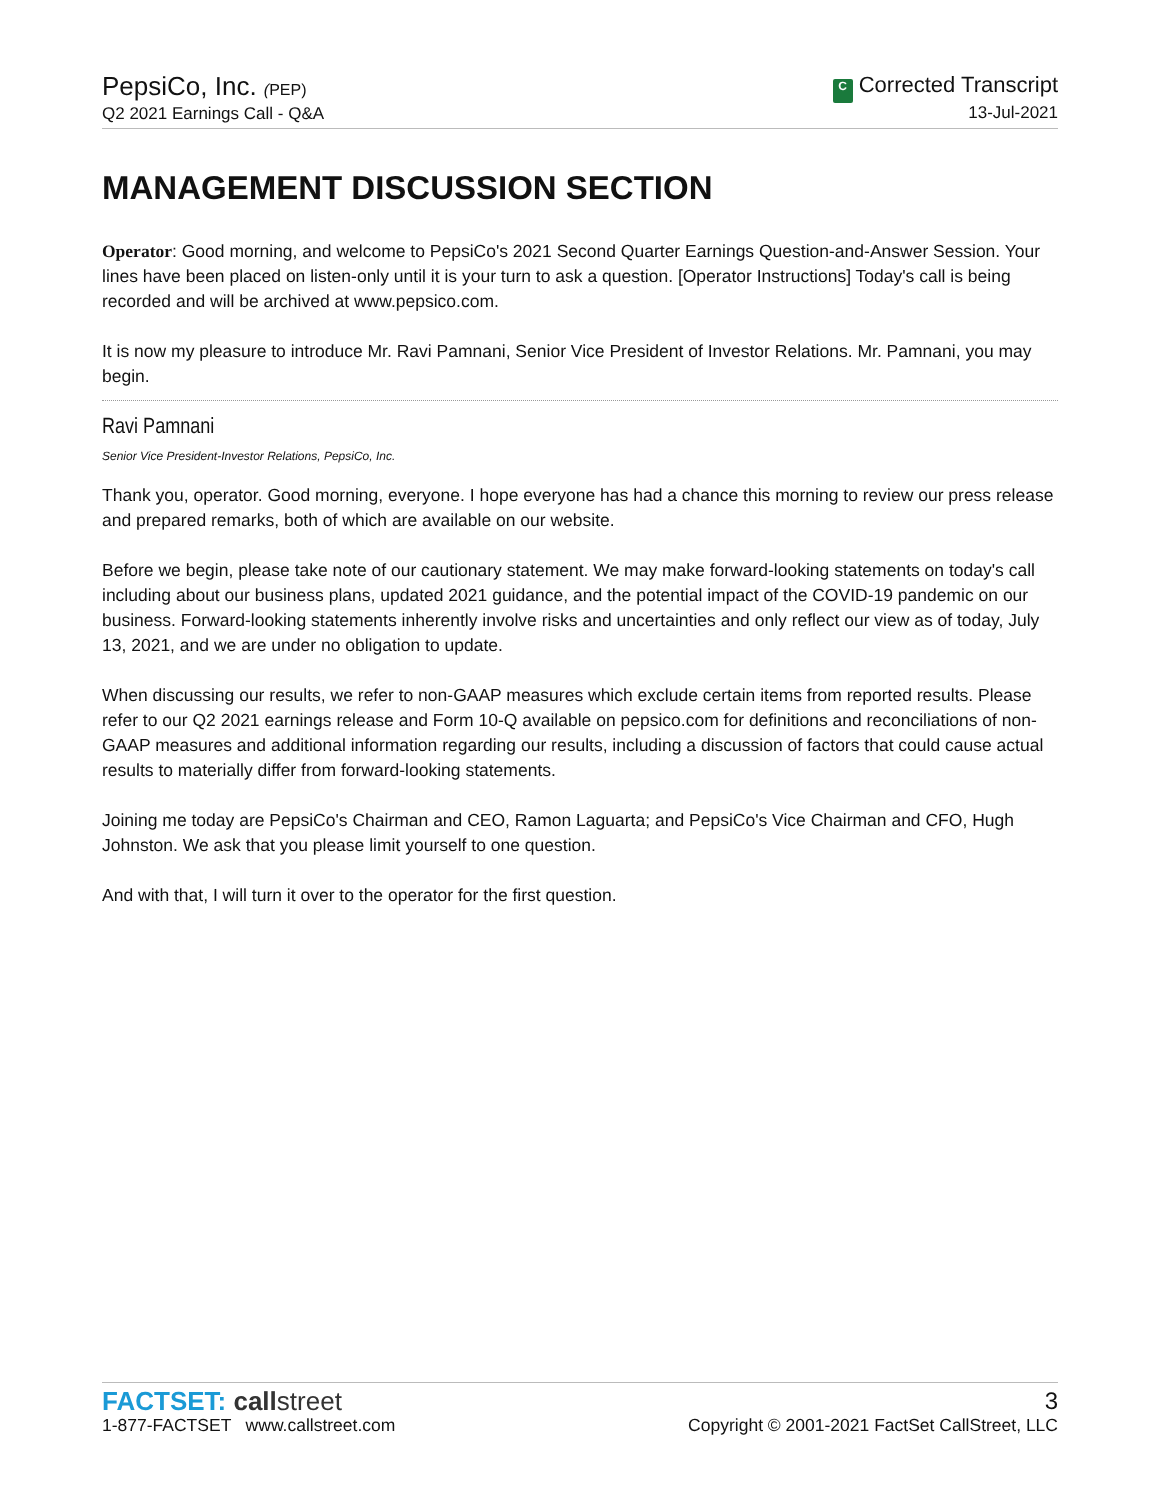PepsiCo, Inc. (PEP)
Q2 2021 Earnings Call - Q&A
C Corrected Transcript
13-Jul-2021
MANAGEMENT DISCUSSION SECTION
Operator: Good morning, and welcome to PepsiCo's 2021 Second Quarter Earnings Question-and-Answer Session. Your lines have been placed on listen-only until it is your turn to ask a question. [Operator Instructions] Today's call is being recorded and will be archived at www.pepsico.com.
It is now my pleasure to introduce Mr. Ravi Pamnani, Senior Vice President of Investor Relations. Mr. Pamnani, you may begin.
Ravi Pamnani
Senior Vice President-Investor Relations, PepsiCo, Inc.
Thank you, operator. Good morning, everyone. I hope everyone has had a chance this morning to review our press release and prepared remarks, both of which are available on our website.
Before we begin, please take note of our cautionary statement. We may make forward-looking statements on today's call including about our business plans, updated 2021 guidance, and the potential impact of the COVID-19 pandemic on our business. Forward-looking statements inherently involve risks and uncertainties and only reflect our view as of today, July 13, 2021, and we are under no obligation to update.
When discussing our results, we refer to non-GAAP measures which exclude certain items from reported results. Please refer to our Q2 2021 earnings release and Form 10-Q available on pepsico.com for definitions and reconciliations of non-GAAP measures and additional information regarding our results, including a discussion of factors that could cause actual results to materially differ from forward-looking statements.
Joining me today are PepsiCo's Chairman and CEO, Ramon Laguarta; and PepsiCo's Vice Chairman and CFO, Hugh Johnston. We ask that you please limit yourself to one question.
And with that, I will turn it over to the operator for the first question.
FACTSET: callstreet
1-877-FACTSET www.callstreet.com
3
Copyright © 2001-2021 FactSet CallStreet, LLC